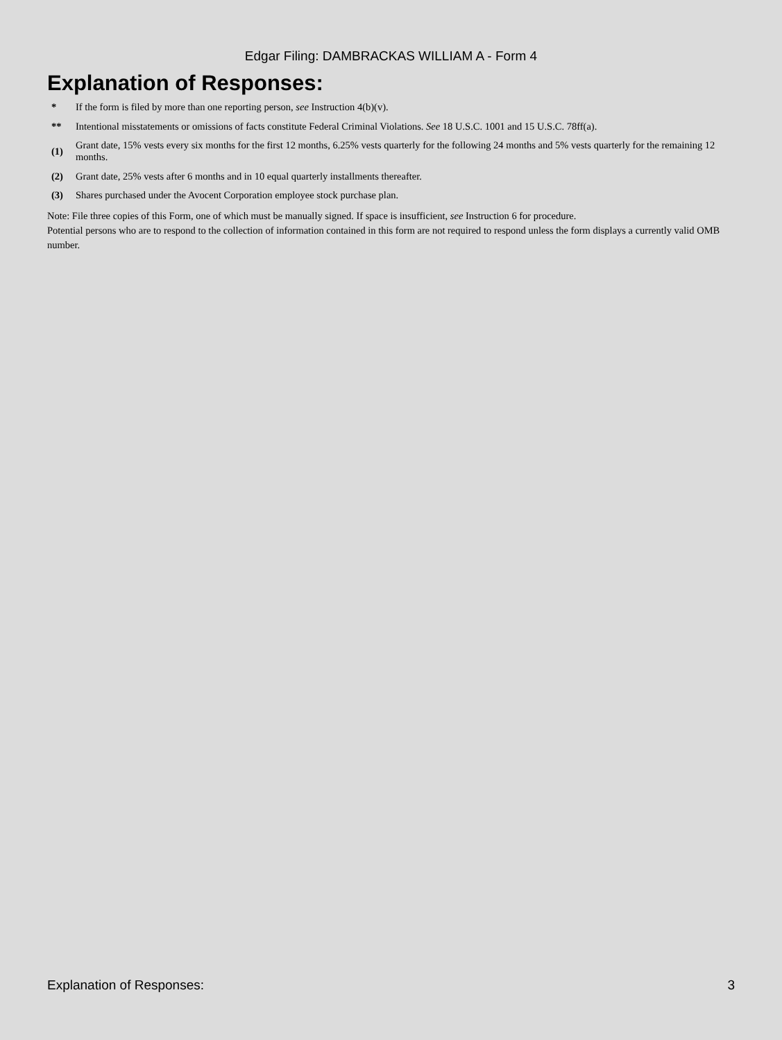Edgar Filing: DAMBRACKAS WILLIAM A - Form 4
Explanation of Responses:
| * | If the form is filed by more than one reporting person, see Instruction 4(b)(v). |
| ** | Intentional misstatements or omissions of facts constitute Federal Criminal Violations. See 18 U.S.C. 1001 and 15 U.S.C. 78ff(a). |
| (1) | Grant date, 15% vests every six months for the first 12 months, 6.25% vests quarterly for the following 24 months and 5% vests quarterly for the remaining 12 months. |
| (2) | Grant date, 25% vests after 6 months and in 10 equal quarterly installments thereafter. |
| (3) | Shares purchased under the Avocent Corporation employee stock purchase plan. |
Note: File three copies of this Form, one of which must be manually signed. If space is insufficient, see Instruction 6 for procedure.
Potential persons who are to respond to the collection of information contained in this form are not required to respond unless the form displays a currently valid OMB number.
Explanation of Responses: 3